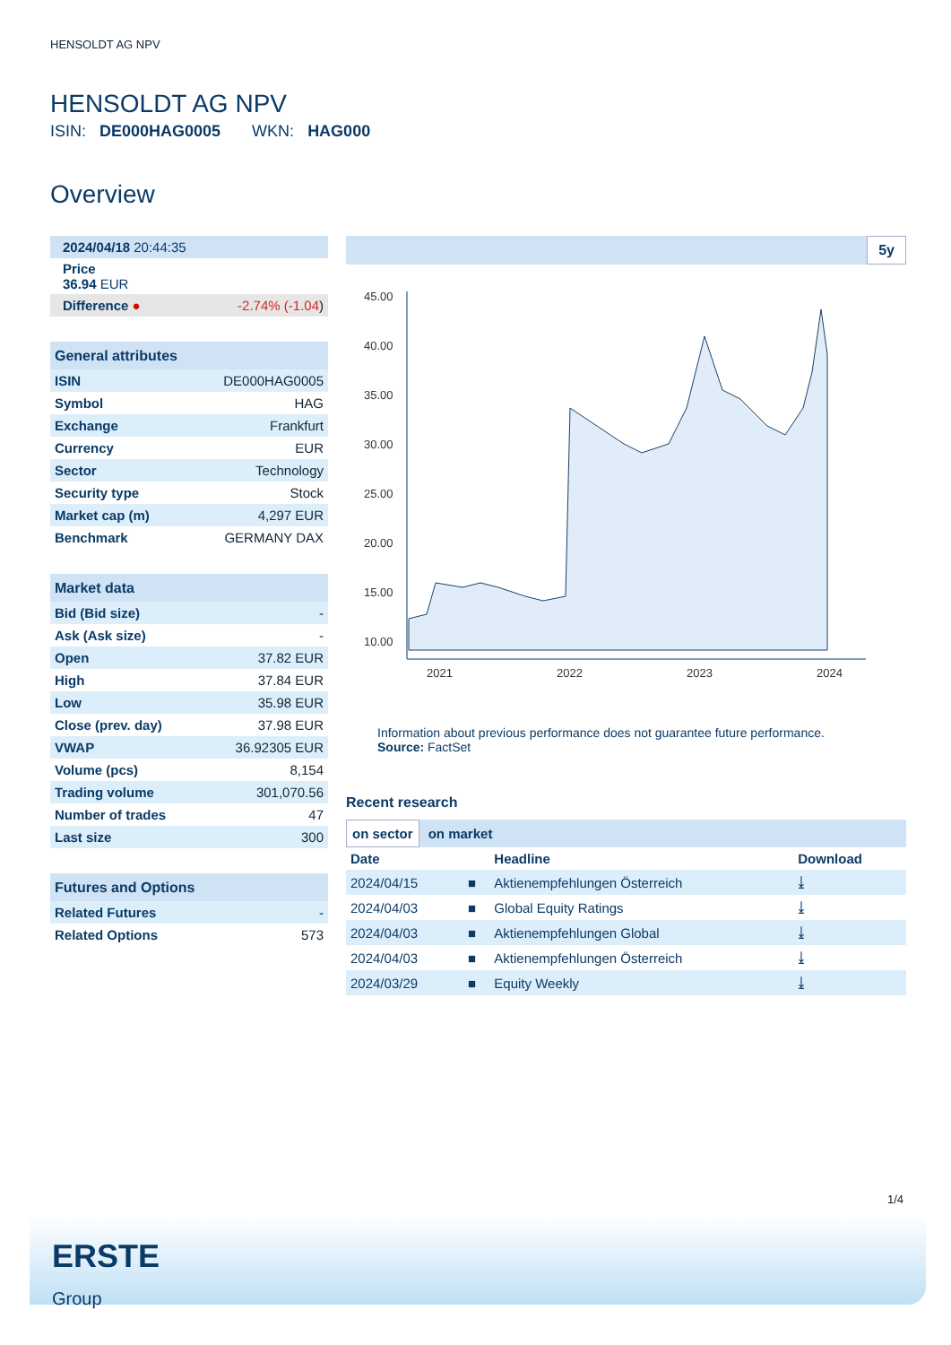HENSOLDT AG NPV
HENSOLDT AG NPV
ISIN: DE000HAG0005 WKN: HAG000
Overview
| 2024/04/18 20:44:35 |
| Price 36.94 EUR |
| Difference ● | -2.74% (-1.04 ) |
| General attributes | |
| ISIN | DE000HAG0005 |
| Symbol | HAG |
| Exchange | Frankfurt |
| Currency | EUR |
| Sector | Technology |
| Security type | Stock |
| Market cap (m) | 4,297 EUR |
| Benchmark | GERMANY DAX |
| Market data | |
| Bid (Bid size) | - |
| Ask (Ask size) | - |
| Open | 37.82 EUR |
| High | 37.84 EUR |
| Low | 35.98 EUR |
| Close (prev. day) | 37.98 EUR |
| VWAP | 36.92305 EUR |
| Volume (pcs) | 8,154 |
| Trading volume | 301,070.56 |
| Number of trades | 47 |
| Last size | 300 |
| Futures and Options | |
| Related Futures | - |
| Related Options | 573 |
5y
45.00
40.00
35.00
30.00
25.00
20.00
15.00
10.00
2021
2022
2023
2024
Information about previous performance does not guarantee future performance.
Source: FactSet
Recent research
on sector on market
| Date | | Headline | Download |
| --- | --- | --- | --- |
| 2024/04/15 | ■ | Aktienempfehlungen Österreich | ⤓ |
| 2024/04/03 | ■ | Global Equity Ratings | ⤓ |
| 2024/04/03 | ■ | Aktienempfehlungen Global | ⤓ |
| 2024/04/03 | ■ | Aktienempfehlungen Österreich | ⤓ |
| 2024/03/29 | ■ | Equity Weekly | ⤓ |
1/4
ERSTE
Group